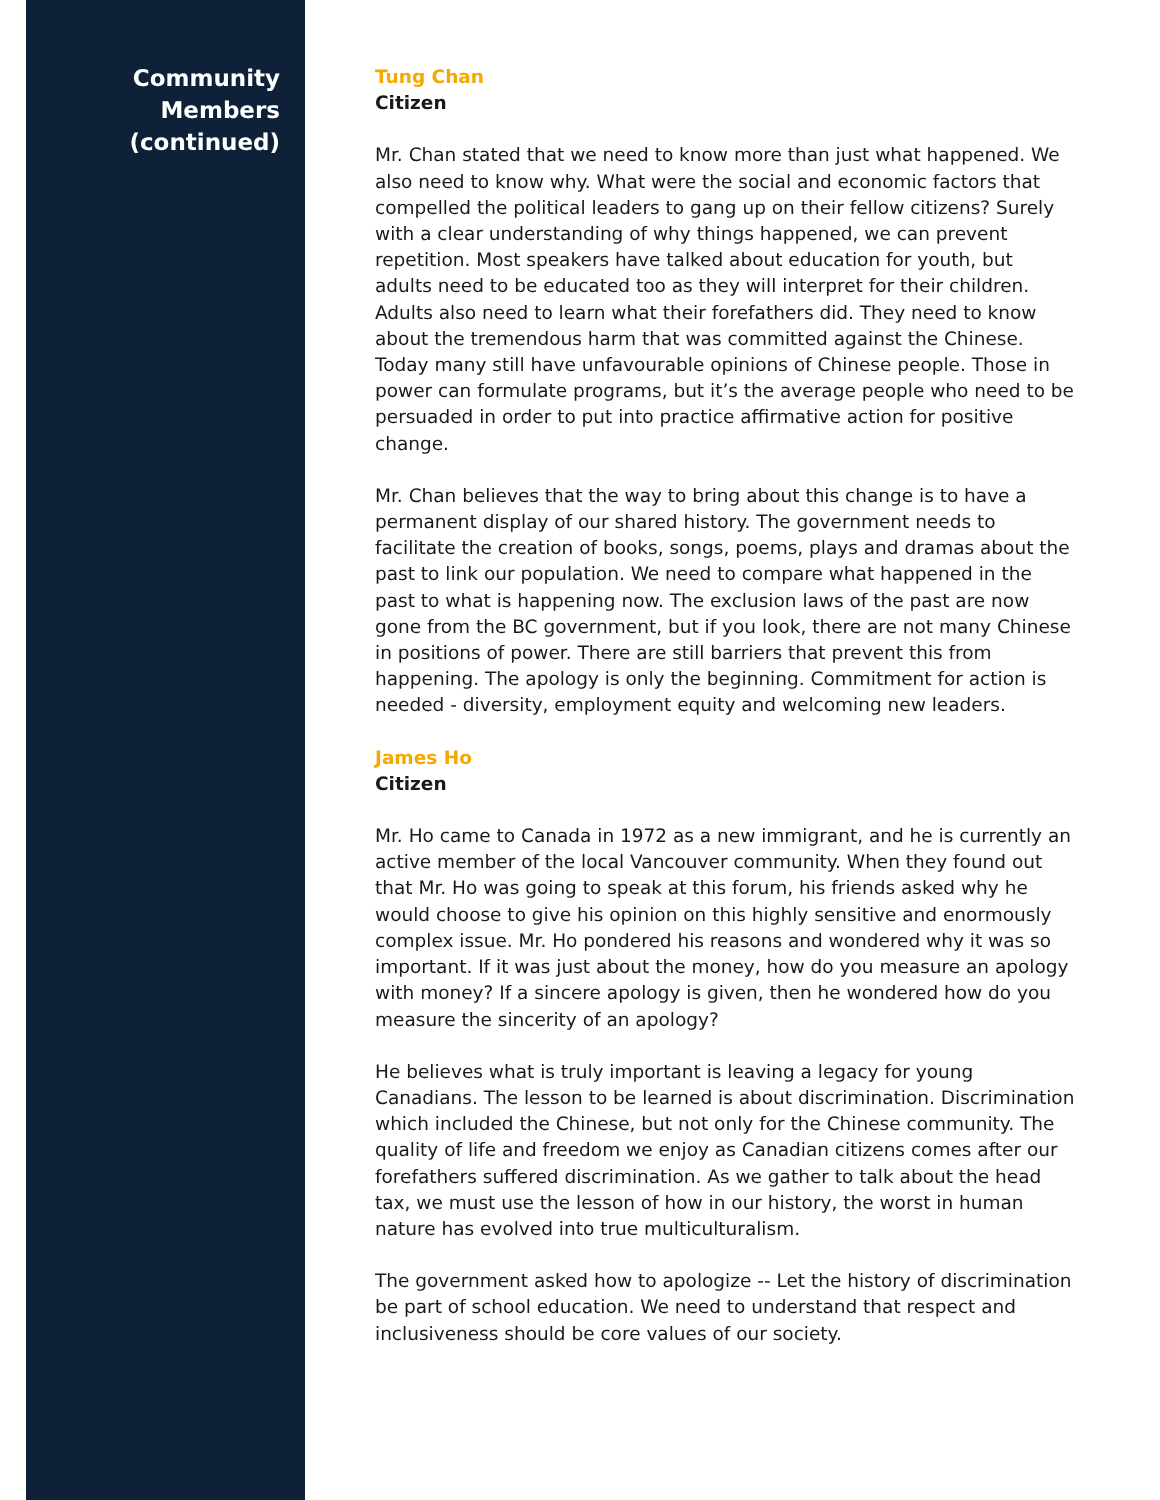Community
Members
(continued)
Tung Chan
Citizen
Mr. Chan stated that we need to know more than just what happened. We also need to know why. What were the social and economic factors that compelled the political leaders to gang up on their fellow citizens? Surely with a clear understanding of why things happened, we can prevent repetition. Most speakers have talked about education for youth, but adults need to be educated too as they will interpret for their children. Adults also need to learn what their forefathers did. They need to know about the tremendous harm that was committed against the Chinese. Today many still have unfavourable opinions of Chinese people. Those in power can formulate programs, but it’s the average people who need to be persuaded in order to put into practice affirmative action for positive change.
Mr. Chan believes that the way to bring about this change is to have a permanent display of our shared history. The government needs to facilitate the creation of books, songs, poems, plays and dramas about the past to link our population. We need to compare what happened in the past to what is happening now. The exclusion laws of the past are now gone from the BC government, but if you look, there are not many Chinese in positions of power. There are still barriers that prevent this from happening. The apology is only the beginning. Commitment for action is needed - diversity, employment equity and welcoming new leaders.
James Ho
Citizen
Mr. Ho came to Canada in 1972 as a new immigrant, and he is currently an active member of the local Vancouver community. When they found out that Mr. Ho was going to speak at this forum, his friends asked why he would choose to give his opinion on this highly sensitive and enormously complex issue. Mr. Ho pondered his reasons and wondered why it was so important. If it was just about the money, how do you measure an apology with money? If a sincere apology is given, then he wondered how do you measure the sincerity of an apology?
He believes what is truly important is leaving a legacy for young Canadians. The lesson to be learned is about discrimination. Discrimination which included the Chinese, but not only for the Chinese community. The quality of life and freedom we enjoy as Canadian citizens comes after our forefathers suffered discrimination. As we gather to talk about the head tax, we must use the lesson of how in our history, the worst in human nature has evolved into true multiculturalism.
The government asked how to apologize -- Let the history of discrimination be part of school education. We need to understand that respect and inclusiveness should be core values of our society.